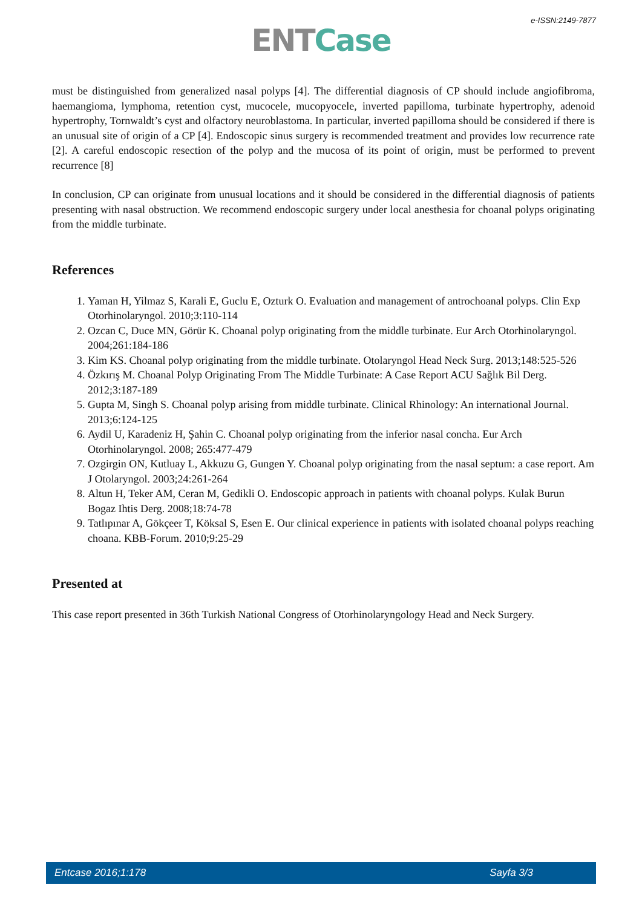e-ISSN:2149-7877
ENT Case
must be distinguished from generalized nasal polyps [4]. The differential diagnosis of CP should include angiofibroma, haemangioma, lymphoma, retention cyst, mucocele, mucopyocele, inverted papilloma, turbinate hypertrophy, adenoid hypertrophy, Tornwaldt’s cyst and olfactory neuroblastoma. In particular, inverted papilloma should be considered if there is an unusual site of origin of a CP [4]. Endoscopic sinus surgery is recommended treatment and provides low recurrence rate [2]. A careful endoscopic resection of the polyp and the mucosa of its point of origin, must be performed to prevent recurrence [8]
In conclusion, CP can originate from unusual locations and it should be considered in the differential diagnosis of patients presenting with nasal obstruction. We recommend endoscopic surgery under local anesthesia for choanal polyps originating from the middle turbinate.
References
1. Yaman H, Yilmaz S, Karali E, Guclu E, Ozturk O. Evaluation and management of antrochoanal polyps. Clin Exp Otorhinolaryngol. 2010;3:110-114
2. Ozcan C, Duce MN, Görür K. Choanal polyp originating from the middle turbinate. Eur Arch Otorhinolaryngol. 2004;261:184-186
3. Kim KS. Choanal polyp originating from the middle turbinate. Otolaryngol Head Neck Surg. 2013;148:525-526
4. Özkırış M. Choanal Polyp Originating From The Middle Turbinate: A Case Report ACU Sağlık Bil Derg. 2012;3:187-189
5. Gupta M, Singh S. Choanal polyp arising from middle turbinate. Clinical Rhinology: An international Journal. 2013;6:124-125
6. Aydil U, Karadeniz H, Şahin C. Choanal polyp originating from the inferior nasal concha. Eur Arch Otorhinolaryngol. 2008; 265:477-479
7. Ozgirgin ON, Kutluay L, Akkuzu G, Gungen Y. Choanal polyp originating from the nasal septum: a case report. Am J Otolaryngol. 2003;24:261-264
8. Altun H, Teker AM, Ceran M, Gedikli O. Endoscopic approach in patients with choanal polyps. Kulak Burun Bogaz Ihtis Derg. 2008;18:74-78
9. Tatlıpınar A, Gökçeer T, Köksal S, Esen E. Our clinical experience in patients with isolated choanal polyps reaching choana. KBB-Forum. 2010;9:25-29
Presented at
This case report presented in 36th Turkish National Congress of Otorhinolaryngology Head and Neck Surgery.
Entcase 2016;1:178 Sayfa 3/3